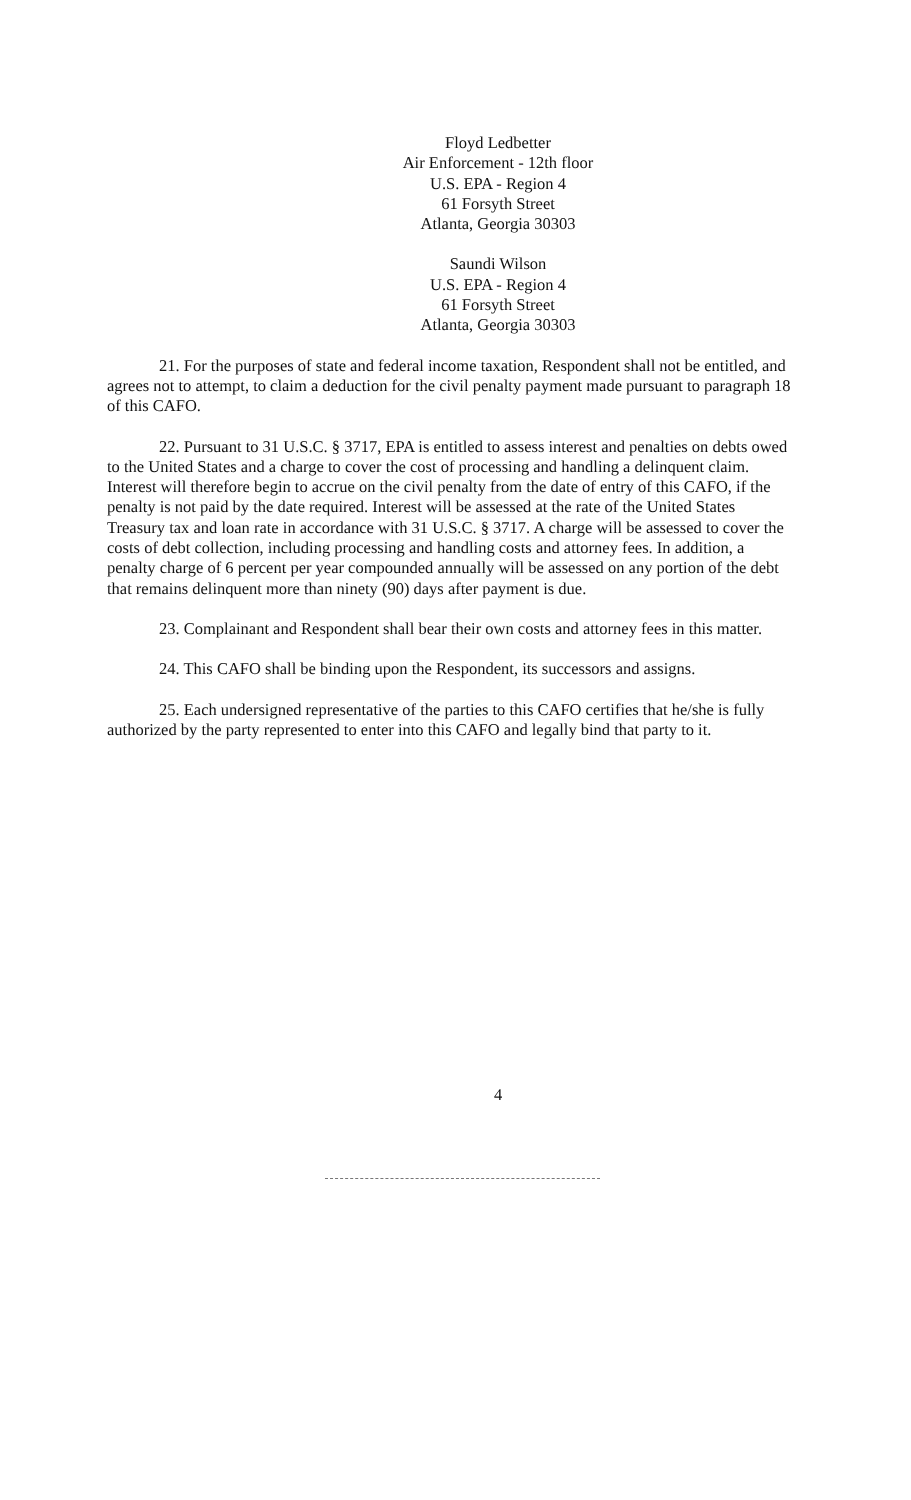Floyd Ledbetter
Air Enforcement - 12th floor
U.S. EPA - Region 4
61 Forsyth Street
Atlanta, Georgia 30303
Saundi Wilson
U.S. EPA - Region 4
61 Forsyth Street
Atlanta, Georgia 30303
21. For the purposes of state and federal income taxation, Respondent shall not be entitled, and agrees not to attempt, to claim a deduction for the civil penalty payment made pursuant to paragraph 18 of this CAFO.
22. Pursuant to 31 U.S.C. § 3717, EPA is entitled to assess interest and penalties on debts owed to the United States and a charge to cover the cost of processing and handling a delinquent claim. Interest will therefore begin to accrue on the civil penalty from the date of entry of this CAFO, if the penalty is not paid by the date required. Interest will be assessed at the rate of the United States Treasury tax and loan rate in accordance with 31 U.S.C. § 3717. A charge will be assessed to cover the costs of debt collection, including processing and handling costs and attorney fees. In addition, a penalty charge of 6 percent per year compounded annually will be assessed on any portion of the debt that remains delinquent more than ninety (90) days after payment is due.
23. Complainant and Respondent shall bear their own costs and attorney fees in this matter.
24. This CAFO shall be binding upon the Respondent, its successors and assigns.
25. Each undersigned representative of the parties to this CAFO certifies that he/she is fully authorized by the party represented to enter into this CAFO and legally bind that party to it.
4